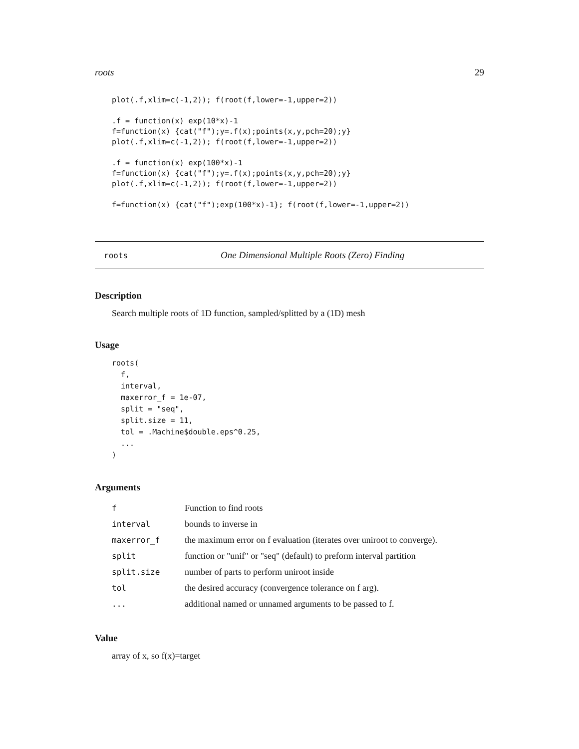roots 29
plot(.f,xlim=c(-1,2)); f(root(f,lower=-1,upper=2))

.f = function(x) exp(10*x)-1
f=function(x) {cat("f");y=.f(x);points(x,y,pch=20);y}
plot(.f,xlim=c(-1,2)); f(root(f,lower=-1,upper=2))

.f = function(x) exp(100*x)-1
f=function(x) {cat("f");y=.f(x);points(x,y,pch=20);y}
plot(.f,xlim=c(-1,2)); f(root(f,lower=-1,upper=2))

f=function(x) {cat("f");exp(100*x)-1}; f(root(f,lower=-1,upper=2))
roots One Dimensional Multiple Roots (Zero) Finding
Description
Search multiple roots of 1D function, sampled/splitted by a (1D) mesh
Usage
roots(
  f,
  interval,
  maxerror_f = 1e-07,
  split = "seq",
  split.size = 11,
  tol = .Machine$double.eps^0.25,
  ...
)
Arguments
| f | Function to find roots |
| interval | bounds to inverse in |
| maxerror_f | the maximum error on f evaluation (iterates over uniroot to converge). |
| split | function or "unif" or "seq" (default) to preform interval partition |
| split.size | number of parts to perform uniroot inside |
| tol | the desired accuracy (convergence tolerance on f arg). |
| ... | additional named or unnamed arguments to be passed to f. |
Value
array of x, so f(x)=target